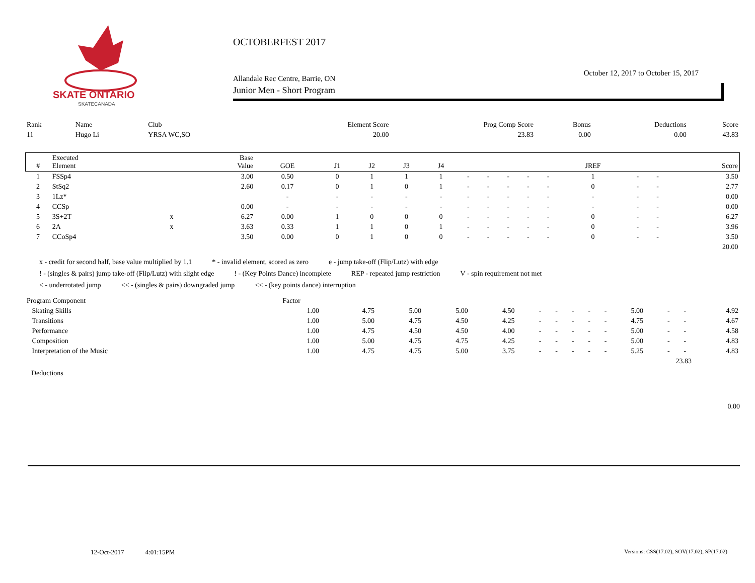SKATE ONTARIO
SKATECANADA
OCTOBERFEST 2017
October 12, 2017 to October 15, 2017
Allandale Rec Centre, Barrie, ON
Junior Men - Short Program
| Rank | Name | Club | Element Score | Prog Comp Score | Bonus | Deductions | Score |
| 11 | Hugo Li | YRSA WC,SO | 20.00 | 23.83 | 0.00 | 0.00 | 43.83 |
| # | Executed Element | | Base Value | GOE | J1 | J2 | J3 | J4 | | | | | | JREF | | | Score |
| --- | --- | --- | --- | --- | --- | --- | --- | --- | --- | --- | --- | --- | --- | --- | --- | --- | --- |
| 1 | FSSp4 | | 3.00 | 0.50 | 0 | 1 | 1 | 1 | - | - | - | - | - | 1 | - | - | 3.50 |
| 2 | StSq2 | | 2.60 | 0.17 | 0 | 1 | 0 | 1 | - | - | - | - | - | 0 | - | - | 2.77 |
| 3 | 1Lz* | | | - | - | - | - | - | - | - | - | - | - | - | - | - | 0.00 |
| 4 | CCSp | | 0.00 | - | - | - | - | - | - | - | - | - | - | - | - | - | 0.00 |
| 5 | 3S+2T | x | 6.27 | 0.00 | 1 | 0 | 0 | 0 | - | - | - | - | - | 0 | - | - | 6.27 |
| 6 | 2A | x | 3.63 | 0.33 | 1 | 1 | 0 | 1 | - | - | - | - | - | 0 | - | - | 3.96 |
| 7 | CCoSp4 | | 3.50 | 0.00 | 0 | 1 | 0 | 0 | - | - | - | - | - | 0 | - | - | 3.50 |
| | | | | | | | | | | | | | | | | | 20.00 |
x - credit for second half, base value multiplied by 1.1 * - invalid element, scored as zero e - jump take-off (Flip/Lutz) with edge
! - (singles & pairs) jump take-off (Flip/Lutz) with slight edge! - (Key Points Dance) incomplete REP - repeated jump restriction V - spin requirement not met
< - underrotated jump << - (singles & pairs) downgraded jump << - (key points dance) interruption
| Program Component | Factor | | | | | | | | | | | | | |
| Skating Skills | 1.00 | 4.75 | 5.00 | 5.00 | 4.50 | - | - | - | - | - | 5.00 | - | - | 4.92 |
| Transitions | 1.00 | 5.00 | 4.75 | 4.50 | 4.25 | - | - | - | - | - | 4.75 | - | - | 4.67 |
| Performance | 1.00 | 4.75 | 4.50 | 4.50 | 4.00 | - | - | - | - | - | 5.00 | - | - | 4.58 |
| Composition | 1.00 | 5.00 | 4.75 | 4.75 | 4.25 | - | - | - | - | - | 5.00 | - | - | 4.83 |
| Interpretation of the Music | 1.00 | 4.75 | 4.75 | 5.00 | 3.75 | - | - | - | - | - | 5.25 | - | - | 4.83 |
| 23.83 | | | | | | | | | | | | | | |
Deductions
0.00
12-Oct-2017 4:01:15PM
Versions: CSS(17.02), SOV(17.02), SP(17.02)